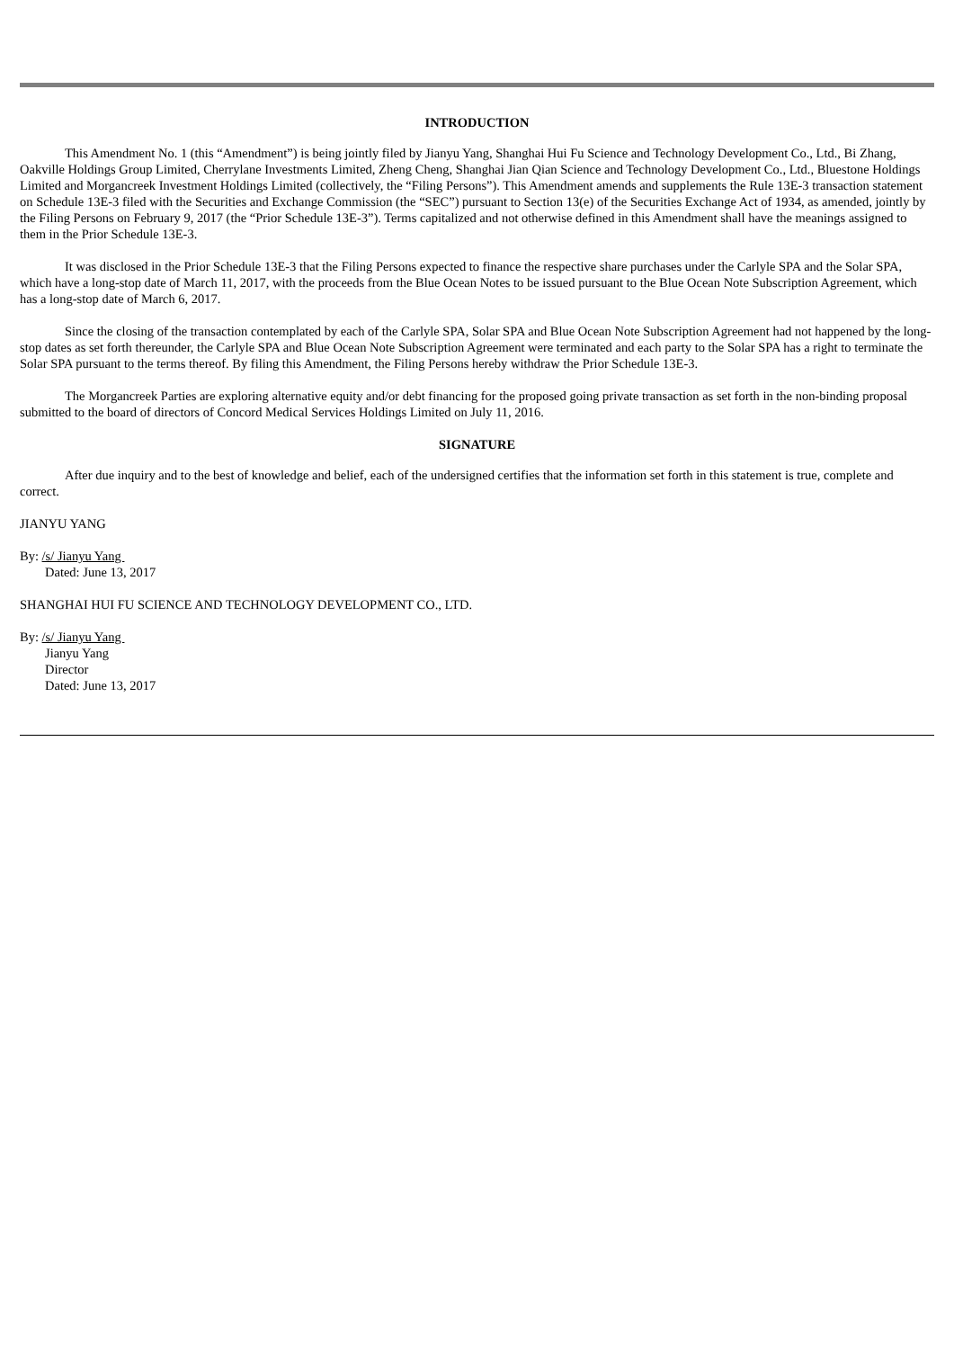INTRODUCTION
This Amendment No. 1 (this “Amendment”) is being jointly filed by Jianyu Yang, Shanghai Hui Fu Science and Technology Development Co., Ltd., Bi Zhang, Oakville Holdings Group Limited, Cherrylane Investments Limited, Zheng Cheng, Shanghai Jian Qian Science and Technology Development Co., Ltd., Bluestone Holdings Limited and Morgancreek Investment Holdings Limited (collectively, the “Filing Persons”). This Amendment amends and supplements the Rule 13E-3 transaction statement on Schedule 13E-3 filed with the Securities and Exchange Commission (the “SEC”) pursuant to Section 13(e) of the Securities Exchange Act of 1934, as amended, jointly by the Filing Persons on February 9, 2017 (the “Prior Schedule 13E-3”). Terms capitalized and not otherwise defined in this Amendment shall have the meanings assigned to them in the Prior Schedule 13E-3.
It was disclosed in the Prior Schedule 13E-3 that the Filing Persons expected to finance the respective share purchases under the Carlyle SPA and the Solar SPA, which have a long-stop date of March 11, 2017, with the proceeds from the Blue Ocean Notes to be issued pursuant to the Blue Ocean Note Subscription Agreement, which has a long-stop date of March 6, 2017.
Since the closing of the transaction contemplated by each of the Carlyle SPA, Solar SPA and Blue Ocean Note Subscription Agreement had not happened by the long-stop dates as set forth thereunder, the Carlyle SPA and Blue Ocean Note Subscription Agreement were terminated and each party to the Solar SPA has a right to terminate the Solar SPA pursuant to the terms thereof. By filing this Amendment, the Filing Persons hereby withdraw the Prior Schedule 13E-3.
The Morgancreek Parties are exploring alternative equity and/or debt financing for the proposed going private transaction as set forth in the non-binding proposal submitted to the board of directors of Concord Medical Services Holdings Limited on July 11, 2016.
SIGNATURE
After due inquiry and to the best of knowledge and belief, each of the undersigned certifies that the information set forth in this statement is true, complete and correct.
JIANYU YANG
By: /s/ Jianyu Yang
Dated: June 13, 2017
SHANGHAI HUI FU SCIENCE AND TECHNOLOGY DEVELOPMENT CO., LTD.
By: /s/ Jianyu Yang
Jianyu Yang
Director
Dated: June 13, 2017